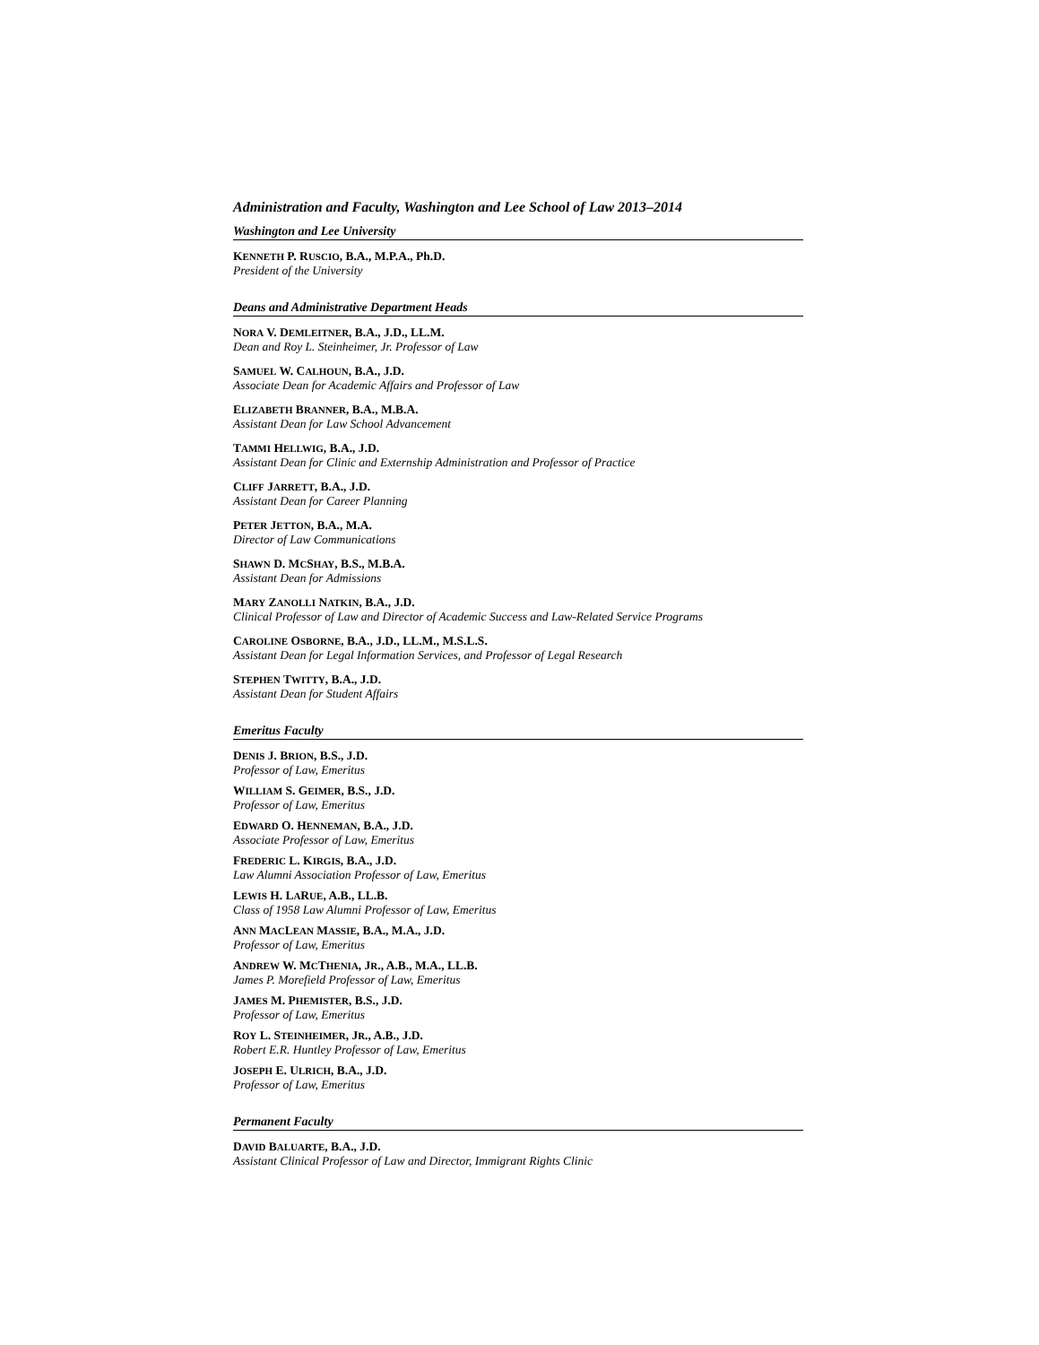Administration and Faculty, Washington and Lee School of Law 2013–2014
Washington and Lee University
KENNETH P. RUSCIO, B.A., M.P.A., Ph.D.
President of the University
Deans and Administrative Department Heads
NORA V. DEMLEITNER, B.A., J.D., LL.M.
Dean and Roy L. Steinheimer, Jr. Professor of Law
SAMUEL W. CALHOUN, B.A., J.D.
Associate Dean for Academic Affairs and Professor of Law
ELIZABETH BRANNER, B.A., M.B.A.
Assistant Dean for Law School Advancement
TAMMI HELLWIG, B.A., J.D.
Assistant Dean for Clinic and Externship Administration and Professor of Practice
CLIFF JARRETT, B.A., J.D.
Assistant Dean for Career Planning
PETER JETTON, B.A., M.A.
Director of Law Communications
SHAWN D. MCSHAY, B.S., M.B.A.
Assistant Dean for Admissions
MARY ZANOLLI NATKIN, B.A., J.D.
Clinical Professor of Law and Director of Academic Success and Law-Related Service Programs
CAROLINE OSBORNE, B.A., J.D., LL.M., M.S.L.S.
Assistant Dean for Legal Information Services, and Professor of Legal Research
STEPHEN TWITTY, B.A., J.D.
Assistant Dean for Student Affairs
Emeritus Faculty
DENIS J. BRION, B.S., J.D.
Professor of Law, Emeritus
WILLIAM S. GEIMER, B.S., J.D.
Professor of Law, Emeritus
EDWARD O. HENNEMAN, B.A., J.D.
Associate Professor of Law, Emeritus
FREDERIC L. KIRGIS, B.A., J.D.
Law Alumni Association Professor of Law, Emeritus
LEWIS H. LARUE, A.B., LL.B.
Class of 1958 Law Alumni Professor of Law, Emeritus
ANN MACLEAN MASSIE, B.A., M.A., J.D.
Professor of Law, Emeritus
ANDREW W. MCTHENIA, JR., A.B., M.A., LL.B.
James P. Morefield Professor of Law, Emeritus
JAMES M. PHEMISTER, B.S., J.D.
Professor of Law, Emeritus
ROY L. STEINHEIMER, JR., A.B., J.D.
Robert E.R. Huntley Professor of Law, Emeritus
JOSEPH E. ULRICH, B.A., J.D.
Professor of Law, Emeritus
Permanent Faculty
DAVID BALUARTE, B.A., J.D.
Assistant Clinical Professor of Law and Director, Immigrant Rights Clinic